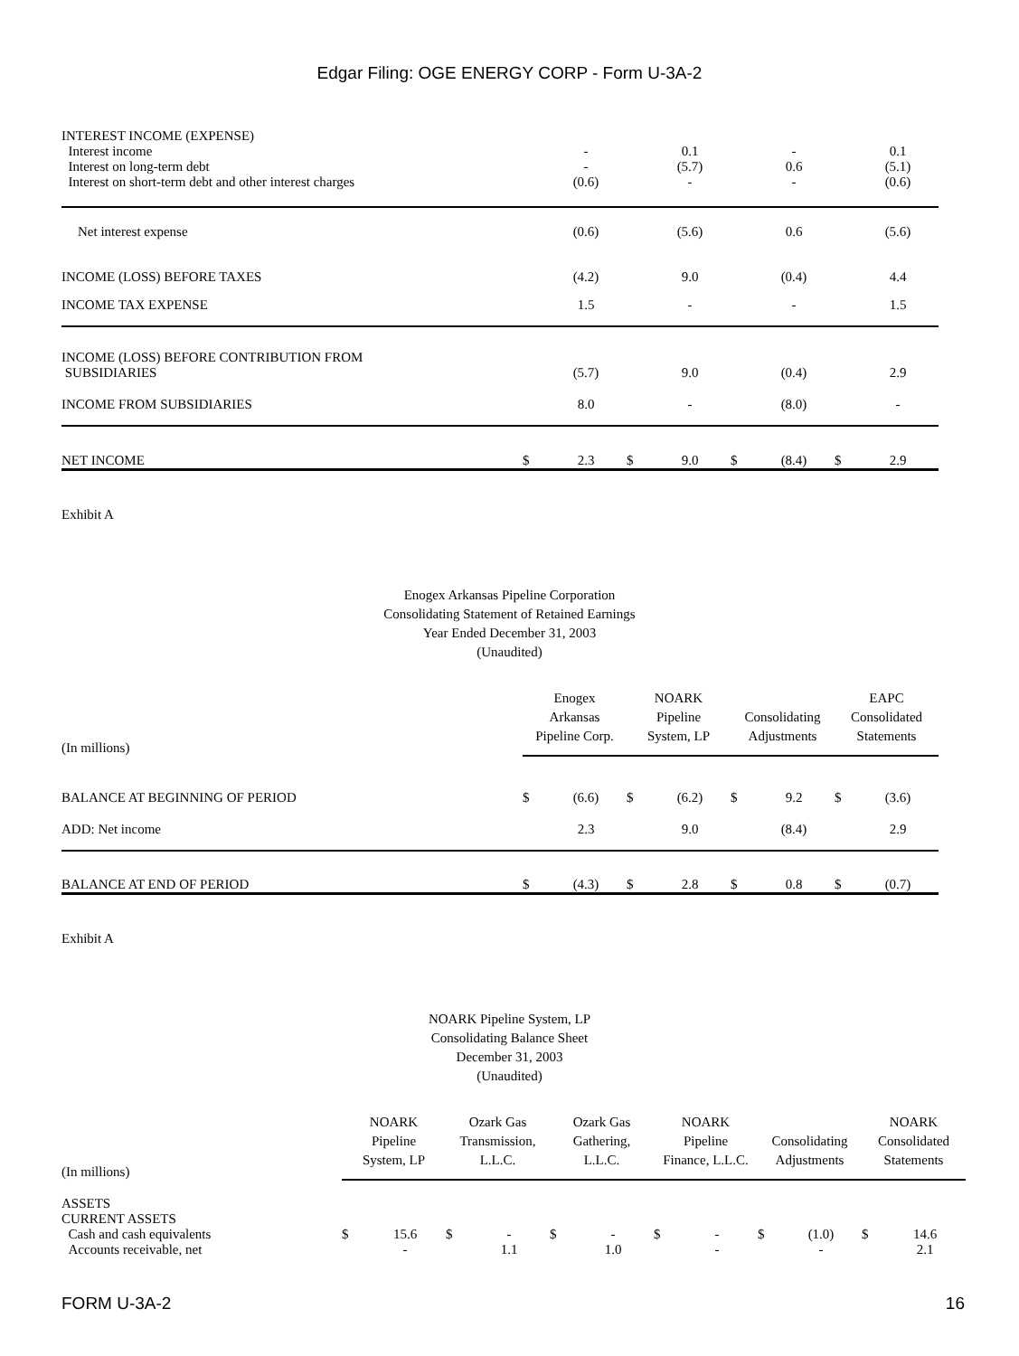Edgar Filing: OGE ENERGY CORP - Form U-3A-2
| INTEREST INCOME (EXPENSE) | | | | | | | | |
| Interest income | | - | | 0.1 | | - | | 0.1 |
| Interest on long-term debt | | - | | (5.7) | | 0.6 | | (5.1) |
| Interest on short-term debt and other interest charges | | (0.6) | | - | | - | | (0.6) |
| Net interest expense | | (0.6) | | (5.6) | | 0.6 | | (5.6) |
| INCOME (LOSS) BEFORE TAXES | | (4.2) | | 9.0 | | (0.4) | | 4.4 |
| INCOME TAX EXPENSE | | 1.5 | | - | | - | | 1.5 |
| INCOME (LOSS) BEFORE CONTRIBUTION FROM SUBSIDIARIES | | (5.7) | | 9.0 | | (0.4) | | 2.9 |
| INCOME FROM SUBSIDIARIES | | 8.0 | | - | | (8.0) | | - |
| NET INCOME | $ | 2.3 | $ | 9.0 | $ | (8.4) | $ | 2.9 |
Exhibit A
Enogex Arkansas Pipeline Corporation
Consolidating Statement of Retained Earnings
Year Ended December 31, 2003
(Unaudited)
| (In millions) | Enogex Arkansas Pipeline Corp. | | NOARK Pipeline System, LP | | Consolidating Adjustments | | EAPC Consolidated Statements | |
| BALANCE AT BEGINNING OF PERIOD | $ | (6.6) | $ | (6.2) | $ | 9.2 | $ | (3.6) |
| ADD: Net income | | 2.3 | | 9.0 | | (8.4) | | 2.9 |
| BALANCE AT END OF PERIOD | $ | (4.3) | $ | 2.8 | $ | 0.8 | $ | (0.7) |
Exhibit A
NOARK Pipeline System, LP
Consolidating Balance Sheet
December 31, 2003
(Unaudited)
| (In millions) | NOARK Pipeline System, LP | | Ozark Gas Transmission, L.L.C. | | Ozark Gas Gathering, L.L.C. | | NOARK Pipeline Finance, L.L.C. | | Consolidating Adjustments | | NOARK Consolidated Statements | |
| ASSETS CURRENT ASSETS | | | | | | | | | | | | |
| Cash and cash equivalents | $ | 15.6 | $ | - | $ | - | $ | - | $ | (1.0) | $ | 14.6 |
| Accounts receivable, net | | - | | 1.1 | | 1.0 | | - | | - | | 2.1 |
FORM U-3A-2 16